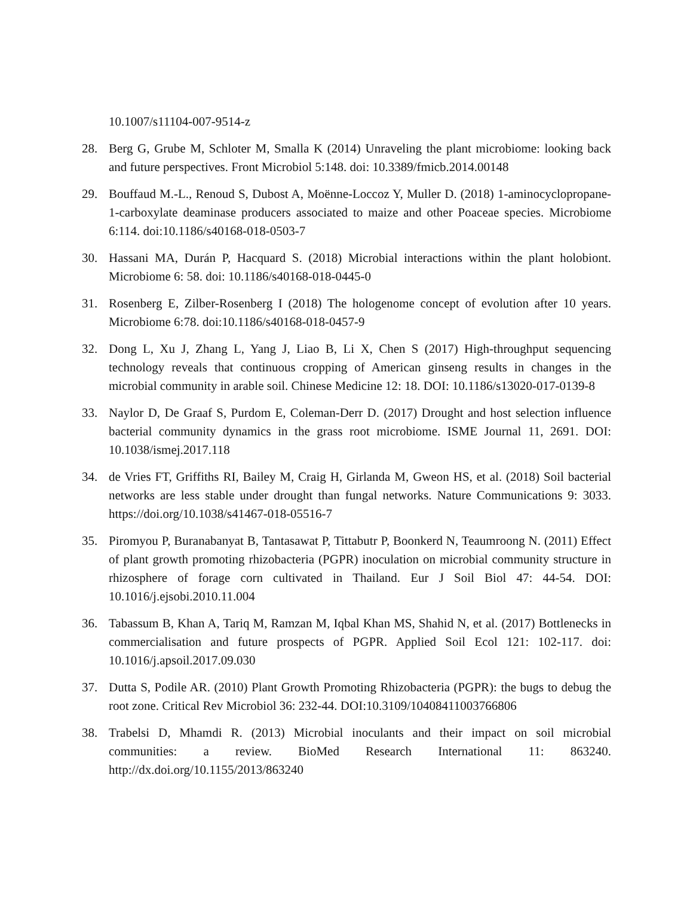10.1007/s11104-007-9514-z
28. Berg G, Grube M, Schloter M, Smalla K (2014) Unraveling the plant microbiome: looking back and future perspectives. Front Microbiol 5:148. doi: 10.3389/fmicb.2014.00148
29. Bouffaud M.-L., Renoud S, Dubost A, Moënne-Loccoz Y, Muller D. (2018) 1-aminocyclopropane-1-carboxylate deaminase producers associated to maize and other Poaceae species. Microbiome 6:114. doi:10.1186/s40168-018-0503-7
30. Hassani MA, Durán P, Hacquard S. (2018) Microbial interactions within the plant holobiont. Microbiome 6: 58. doi: 10.1186/s40168-018-0445-0
31. Rosenberg E, Zilber-Rosenberg I (2018) The hologenome concept of evolution after 10 years. Microbiome 6:78. doi:10.1186/s40168-018-0457-9
32. Dong L, Xu J, Zhang L, Yang J, Liao B, Li X, Chen S (2017) High-throughput sequencing technology reveals that continuous cropping of American ginseng results in changes in the microbial community in arable soil. Chinese Medicine 12: 18. DOI: 10.1186/s13020-017-0139-8
33. Naylor D, De Graaf S, Purdom E, Coleman-Derr D. (2017) Drought and host selection influence bacterial community dynamics in the grass root microbiome. ISME Journal 11, 2691. DOI: 10.1038/ismej.2017.118
34. de Vries FT, Griffiths RI, Bailey M, Craig H, Girlanda M, Gweon HS, et al. (2018) Soil bacterial networks are less stable under drought than fungal networks. Nature Communications 9: 3033. https://doi.org/10.1038/s41467-018-05516-7
35. Piromyou P, Buranabanyat B, Tantasawat P, Tittabutr P, Boonkerd N, Teaumroong N. (2011) Effect of plant growth promoting rhizobacteria (PGPR) inoculation on microbial community structure in rhizosphere of forage corn cultivated in Thailand. Eur J Soil Biol 47: 44-54. DOI: 10.1016/j.ejsobi.2010.11.004
36. Tabassum B, Khan A, Tariq M, Ramzan M, Iqbal Khan MS, Shahid N, et al. (2017) Bottlenecks in commercialisation and future prospects of PGPR. Applied Soil Ecol 121: 102-117. doi: 10.1016/j.apsoil.2017.09.030
37. Dutta S, Podile AR. (2010) Plant Growth Promoting Rhizobacteria (PGPR): the bugs to debug the root zone. Critical Rev Microbiol 36: 232-44. DOI:10.3109/10408411003766806
38. Trabelsi D, Mhamdi R. (2013) Microbial inoculants and their impact on soil microbial communities: a review. BioMed Research International 11: 863240. http://dx.doi.org/10.1155/2013/863240